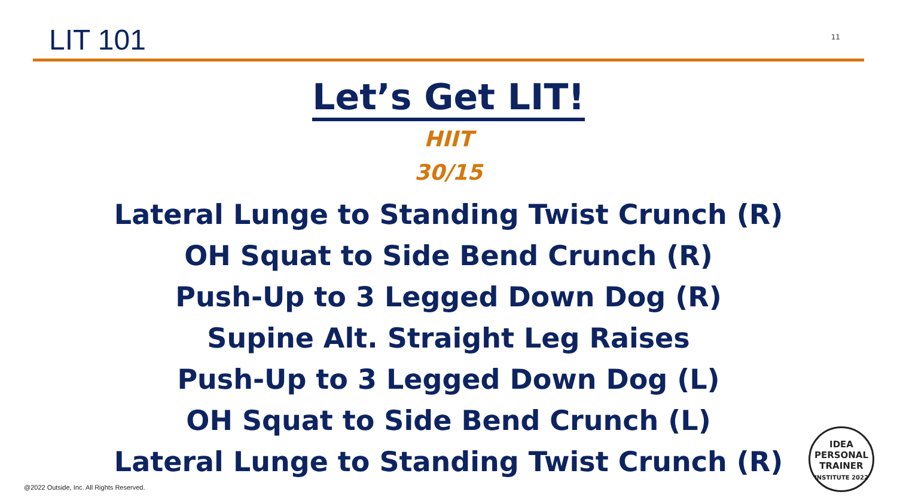LIT 101
11
Let’s Get LIT!
HIIT
30/15
Lateral Lunge to Standing Twist Crunch (R)
OH Squat to Side Bend Crunch (R)
Push-Up to 3 Legged Down Dog (R)
Supine Alt. Straight Leg Raises
Push-Up to 3 Legged Down Dog (L)
OH Squat to Side Bend Crunch (L)
Lateral Lunge to Standing Twist Crunch (R)
@2022 Outside, Inc. All Rights Reserved.
IDEA
PERSONAL
TRAINER
INSTITUTE 2022